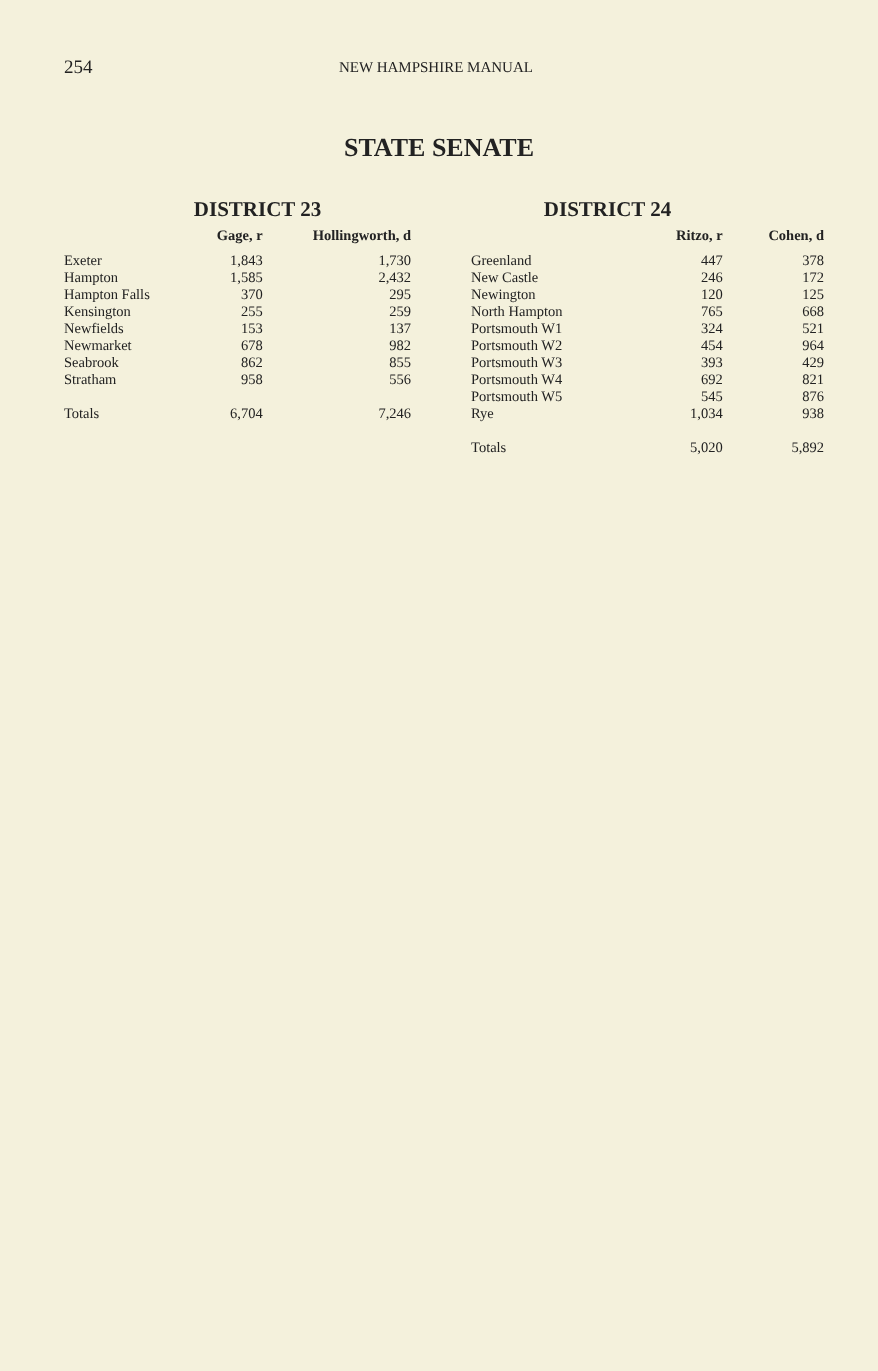254
NEW HAMPSHIRE MANUAL
STATE SENATE
DISTRICT 23
| | Gage, r | Hollingworth, d |
| --- | --- | --- |
| Exeter | 1,843 | 1,730 |
| Hampton | 1,585 | 2,432 |
| Hampton Falls | 370 | 295 |
| Kensington | 255 | 259 |
| Newfields | 153 | 137 |
| Newmarket | 678 | 982 |
| Seabrook | 862 | 855 |
| Stratham | 958 | 556 |
| Totals | 6,704 | 7,246 |
DISTRICT 24
| | Ritzo, r | Cohen, d |
| --- | --- | --- |
| Greenland | 447 | 378 |
| New Castle | 246 | 172 |
| Newington | 120 | 125 |
| North Hampton | 765 | 668 |
| Portsmouth W1 | 324 | 521 |
| Portsmouth W2 | 454 | 964 |
| Portsmouth W3 | 393 | 429 |
| Portsmouth W4 | 692 | 821 |
| Portsmouth W5 | 545 | 876 |
| Rye | 1,034 | 938 |
| Totals | 5,020 | 5,892 |